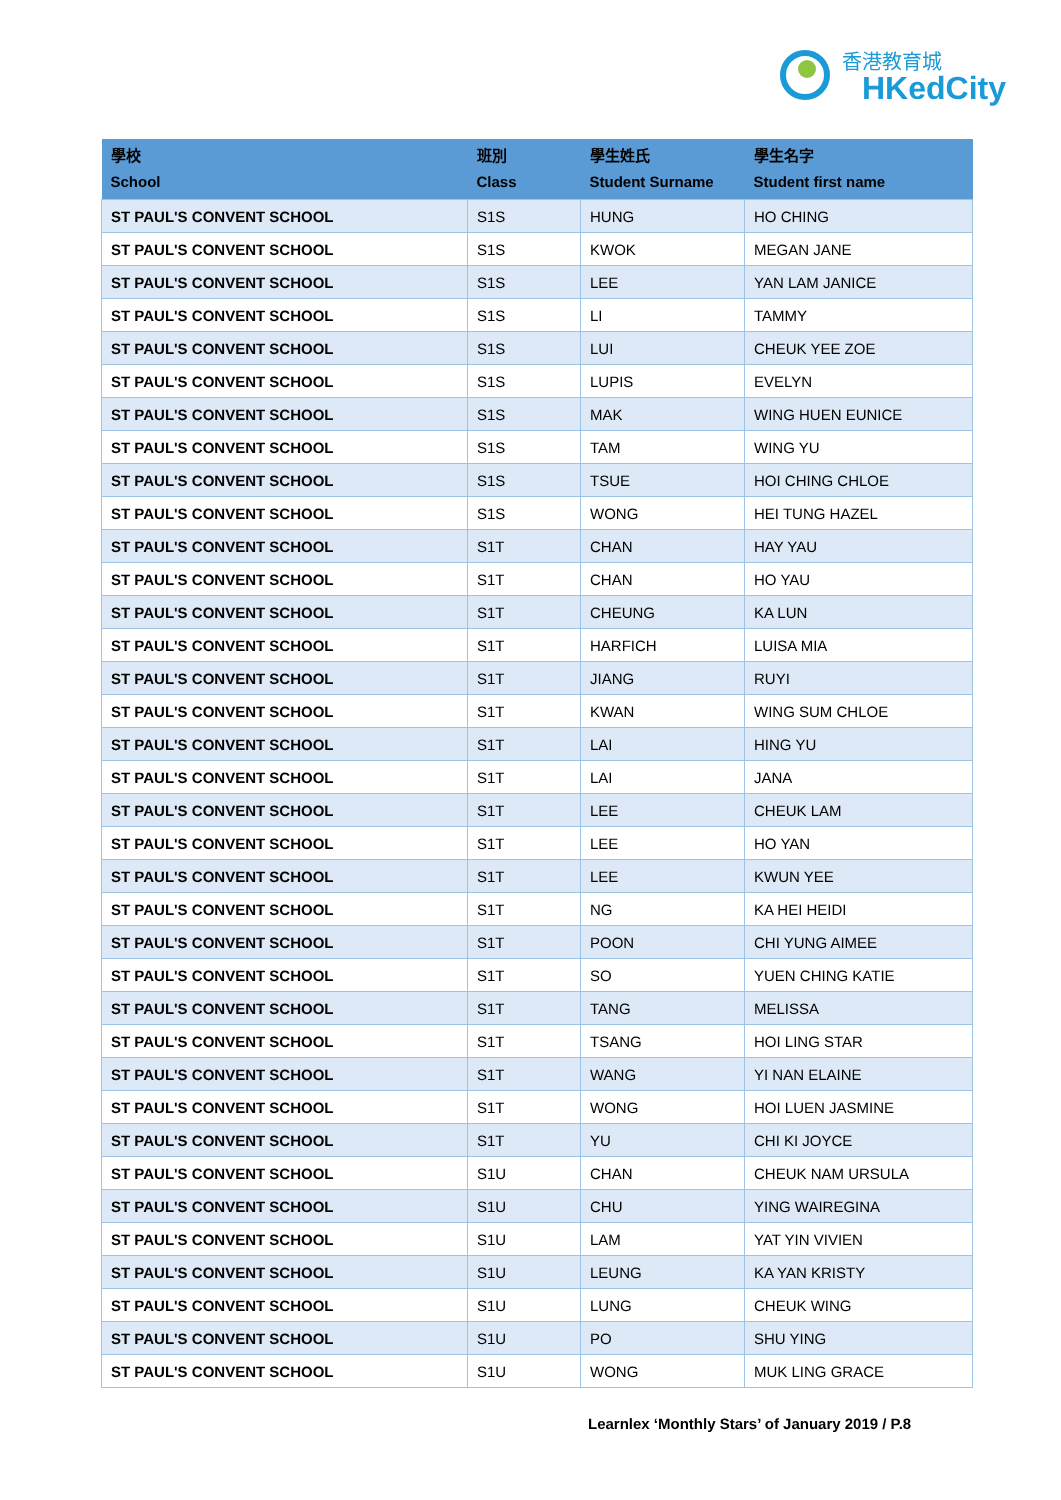香港教育城
HKedCity
| 學校 School | 班別 Class | 學生姓氏 Student Surname | 學生名字 Student first name |
| --- | --- | --- | --- |
| ST PAUL'S CONVENT SCHOOL | S1S | HUNG | HO CHING |
| ST PAUL'S CONVENT SCHOOL | S1S | KWOK | MEGAN JANE |
| ST PAUL'S CONVENT SCHOOL | S1S | LEE | YAN LAM JANICE |
| ST PAUL'S CONVENT SCHOOL | S1S | LI | TAMMY |
| ST PAUL'S CONVENT SCHOOL | S1S | LUI | CHEUK YEE ZOE |
| ST PAUL'S CONVENT SCHOOL | S1S | LUPIS | EVELYN |
| ST PAUL'S CONVENT SCHOOL | S1S | MAK | WING HUEN EUNICE |
| ST PAUL'S CONVENT SCHOOL | S1S | TAM | WING YU |
| ST PAUL'S CONVENT SCHOOL | S1S | TSUE | HOI CHING CHLOE |
| ST PAUL'S CONVENT SCHOOL | S1S | WONG | HEI TUNG HAZEL |
| ST PAUL'S CONVENT SCHOOL | S1T | CHAN | HAY YAU |
| ST PAUL'S CONVENT SCHOOL | S1T | CHAN | HO YAU |
| ST PAUL'S CONVENT SCHOOL | S1T | CHEUNG | KA LUN |
| ST PAUL'S CONVENT SCHOOL | S1T | HARFICH | LUISA MIA |
| ST PAUL'S CONVENT SCHOOL | S1T | JIANG | RUYI |
| ST PAUL'S CONVENT SCHOOL | S1T | KWAN | WING SUM CHLOE |
| ST PAUL'S CONVENT SCHOOL | S1T | LAI | HING YU |
| ST PAUL'S CONVENT SCHOOL | S1T | LAI | JANA |
| ST PAUL'S CONVENT SCHOOL | S1T | LEE | CHEUK LAM |
| ST PAUL'S CONVENT SCHOOL | S1T | LEE | HO YAN |
| ST PAUL'S CONVENT SCHOOL | S1T | LEE | KWUN YEE |
| ST PAUL'S CONVENT SCHOOL | S1T | NG | KA HEI HEIDI |
| ST PAUL'S CONVENT SCHOOL | S1T | POON | CHI YUNG AIMEE |
| ST PAUL'S CONVENT SCHOOL | S1T | SO | YUEN CHING KATIE |
| ST PAUL'S CONVENT SCHOOL | S1T | TANG | MELISSA |
| ST PAUL'S CONVENT SCHOOL | S1T | TSANG | HOI LING STAR |
| ST PAUL'S CONVENT SCHOOL | S1T | WANG | YI NAN ELAINE |
| ST PAUL'S CONVENT SCHOOL | S1T | WONG | HOI LUEN JASMINE |
| ST PAUL'S CONVENT SCHOOL | S1T | YU | CHI KI JOYCE |
| ST PAUL'S CONVENT SCHOOL | S1U | CHAN | CHEUK NAM URSULA |
| ST PAUL'S CONVENT SCHOOL | S1U | CHU | YING WAIREGINA |
| ST PAUL'S CONVENT SCHOOL | S1U | LAM | YAT YIN VIVIEN |
| ST PAUL'S CONVENT SCHOOL | S1U | LEUNG | KA YAN KRISTY |
| ST PAUL'S CONVENT SCHOOL | S1U | LUNG | CHEUK WING |
| ST PAUL'S CONVENT SCHOOL | S1U | PO | SHU YING |
| ST PAUL'S CONVENT SCHOOL | S1U | WONG | MUK LING GRACE |
Learnlex ‘Monthly Stars’ of January 2019 / P.8